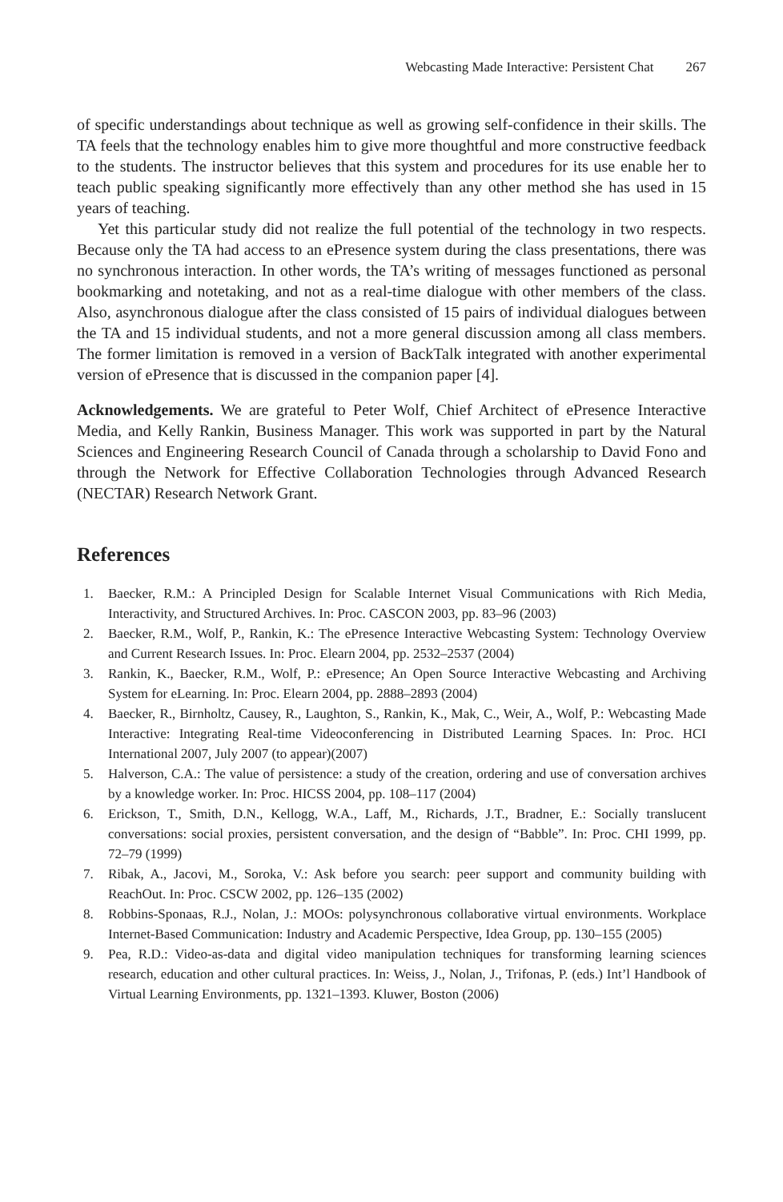Webcasting Made Interactive: Persistent Chat 267
of specific understandings about technique as well as growing self-confidence in their skills. The TA feels that the technology enables him to give more thoughtful and more constructive feedback to the students. The instructor believes that this system and procedures for its use enable her to teach public speaking significantly more effectively than any other method she has used in 15 years of teaching.
Yet this particular study did not realize the full potential of the technology in two respects. Because only the TA had access to an ePresence system during the class presentations, there was no synchronous interaction. In other words, the TA’s writing of messages functioned as personal bookmarking and notetaking, and not as a real-time dialogue with other members of the class. Also, asynchronous dialogue after the class consisted of 15 pairs of individual dialogues between the TA and 15 individual students, and not a more general discussion among all class members. The former limitation is removed in a version of BackTalk integrated with another experimental version of ePresence that is discussed in the companion paper [4].
Acknowledgements. We are grateful to Peter Wolf, Chief Architect of ePresence Interactive Media, and Kelly Rankin, Business Manager. This work was supported in part by the Natural Sciences and Engineering Research Council of Canada through a scholarship to David Fono and through the Network for Effective Collaboration Technologies through Advanced Research (NECTAR) Research Network Grant.
References
1. Baecker, R.M.: A Principled Design for Scalable Internet Visual Communications with Rich Media, Interactivity, and Structured Archives. In: Proc. CASCON 2003, pp. 83–96 (2003)
2. Baecker, R.M., Wolf, P., Rankin, K.: The ePresence Interactive Webcasting System: Technology Overview and Current Research Issues. In: Proc. Elearn 2004, pp. 2532–2537 (2004)
3. Rankin, K., Baecker, R.M., Wolf, P.: ePresence; An Open Source Interactive Webcasting and Archiving System for eLearning. In: Proc. Elearn 2004, pp. 2888–2893 (2004)
4. Baecker, R., Birnholtz, Causey, R., Laughton, S., Rankin, K., Mak, C., Weir, A., Wolf, P.: Webcasting Made Interactive: Integrating Real-time Videoconferencing in Distributed Learning Spaces. In: Proc. HCI International 2007, July 2007 (to appear)(2007)
5. Halverson, C.A.: The value of persistence: a study of the creation, ordering and use of conversation archives by a knowledge worker. In: Proc. HICSS 2004, pp. 108–117 (2004)
6. Erickson, T., Smith, D.N., Kellogg, W.A., Laff, M., Richards, J.T., Bradner, E.: Socially translucent conversations: social proxies, persistent conversation, and the design of “Babble”. In: Proc. CHI 1999, pp. 72–79 (1999)
7. Ribak, A., Jacovi, M., Soroka, V.: Ask before you search: peer support and community building with ReachOut. In: Proc. CSCW 2002, pp. 126–135 (2002)
8. Robbins-Sponaas, R.J., Nolan, J.: MOOs: polysynchronous collaborative virtual environments. Workplace Internet-Based Communication: Industry and Academic Perspective, Idea Group, pp. 130–155 (2005)
9. Pea, R.D.: Video-as-data and digital video manipulation techniques for transforming learning sciences research, education and other cultural practices. In: Weiss, J., Nolan, J., Trifonas, P. (eds.) Int’l Handbook of Virtual Learning Environments, pp. 1321–1393. Kluwer, Boston (2006)